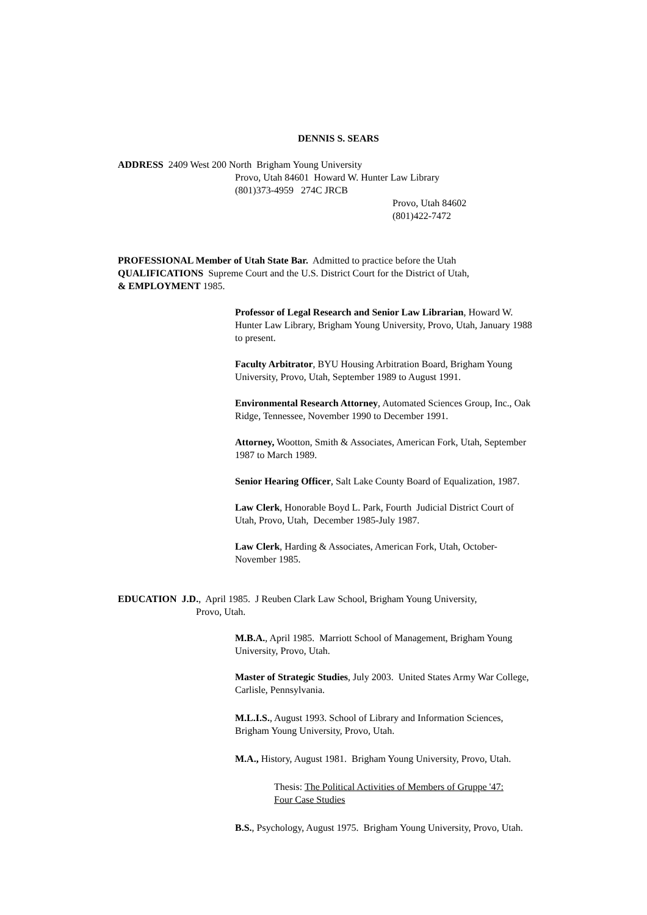DENNIS S. SEARS
ADDRESS 2409 West 200 North Brigham Young University
Provo, Utah 84601 Howard W. Hunter Law Library
(801)373-4959 274C JRCB
Provo, Utah 84602
(801)422-7472
PROFESSIONAL Member of Utah State Bar. Admitted to practice before the Utah
QUALIFICATIONS Supreme Court and the U.S. District Court for the District of Utah,
& EMPLOYMENT 1985.
Professor of Legal Research and Senior Law Librarian, Howard W. Hunter Law Library, Brigham Young University, Provo, Utah, January 1988 to present.
Faculty Arbitrator, BYU Housing Arbitration Board, Brigham Young University, Provo, Utah, September 1989 to August 1991.
Environmental Research Attorney, Automated Sciences Group, Inc., Oak Ridge, Tennessee, November 1990 to December 1991.
Attorney, Wootton, Smith & Associates, American Fork, Utah, September 1987 to March 1989.
Senior Hearing Officer, Salt Lake County Board of Equalization, 1987.
Law Clerk, Honorable Boyd L. Park, Fourth Judicial District Court of Utah, Provo, Utah, December 1985-July 1987.
Law Clerk, Harding & Associates, American Fork, Utah, October-November 1985.
EDUCATION J.D., April 1985. J Reuben Clark Law School, Brigham Young University,
Provo, Utah.
M.B.A., April 1985. Marriott School of Management, Brigham Young University, Provo, Utah.
Master of Strategic Studies, July 2003. United States Army War College, Carlisle, Pennsylvania.
M.L.I.S., August 1993. School of Library and Information Sciences, Brigham Young University, Provo, Utah.
M.A., History, August 1981. Brigham Young University, Provo, Utah.
Thesis: The Political Activities of Members of Gruppe '47: Four Case Studies
B.S., Psychology, August 1975. Brigham Young University, Provo, Utah.